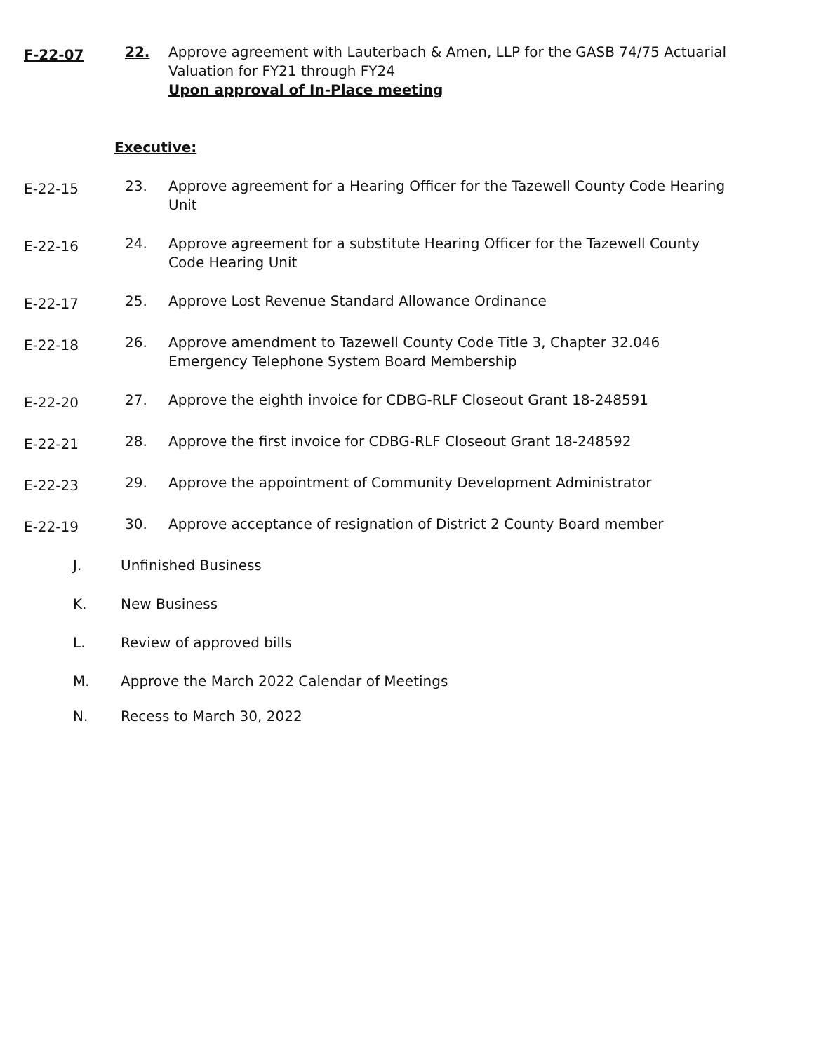F-22-07
22. Approve agreement with Lauterbach & Amen, LLP for the GASB 74/75 Actuarial Valuation for FY21 through FY24
Upon approval of In-Place meeting
Executive:
E-22-15
23. Approve agreement for a Hearing Officer for the Tazewell County Code Hearing Unit
E-22-16
24. Approve agreement for a substitute Hearing Officer for the Tazewell County Code Hearing Unit
E-22-17
25. Approve Lost Revenue Standard Allowance Ordinance
E-22-18
26. Approve amendment to Tazewell County Code Title 3, Chapter 32.046 Emergency Telephone System Board Membership
E-22-20
27. Approve the eighth invoice for CDBG-RLF Closeout Grant 18-248591
E-22-21
28. Approve the first invoice for CDBG-RLF Closeout Grant 18-248592
E-22-23
29. Approve the appointment of Community Development Administrator
E-22-19
30. Approve acceptance of resignation of District 2 County Board member
J. Unfinished Business
K. New Business
L. Review of approved bills
M. Approve the March 2022 Calendar of Meetings
N. Recess to March 30, 2022